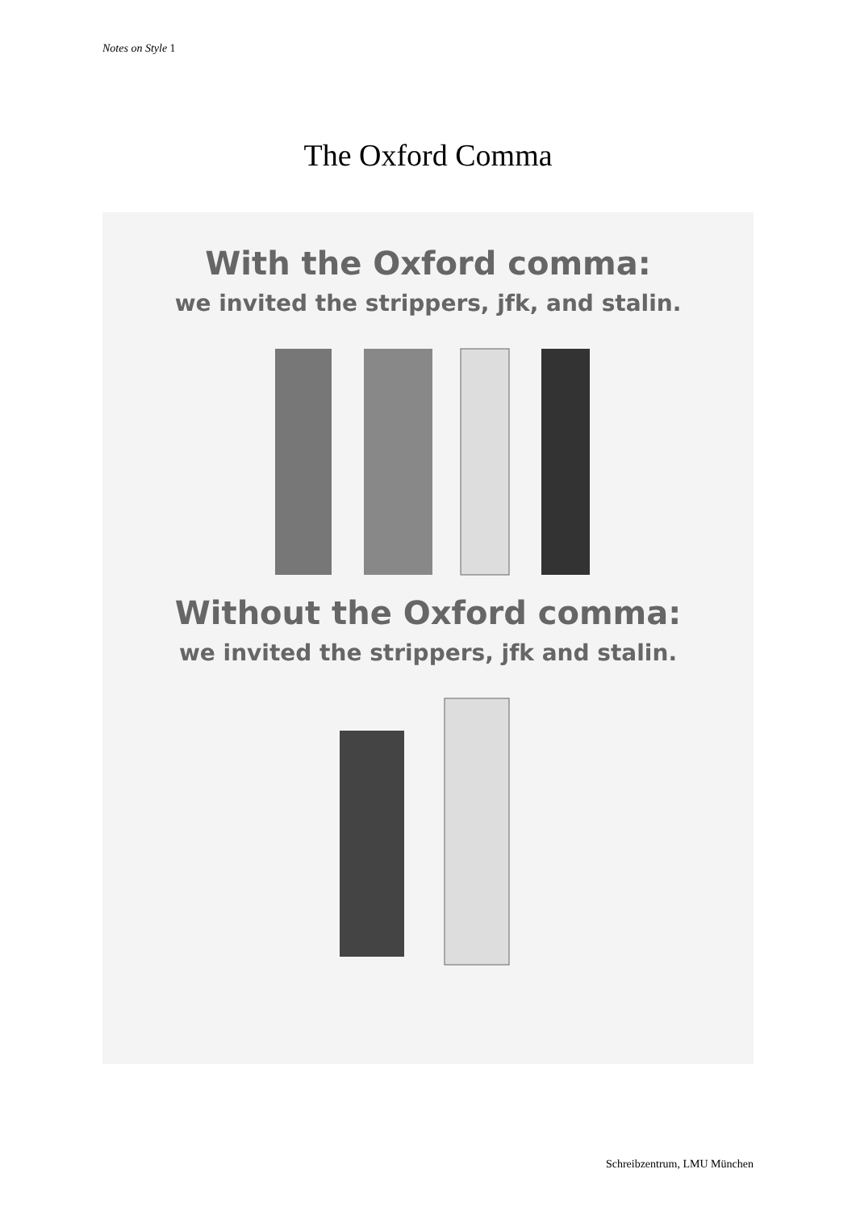Notes on Style 1
The Oxford Comma
With the Oxford comma:
we invited the strippers, jfk, and stalin.
Without the Oxford comma:
we invited the strippers, jfk and stalin.
Schreibzentrum, LMU München